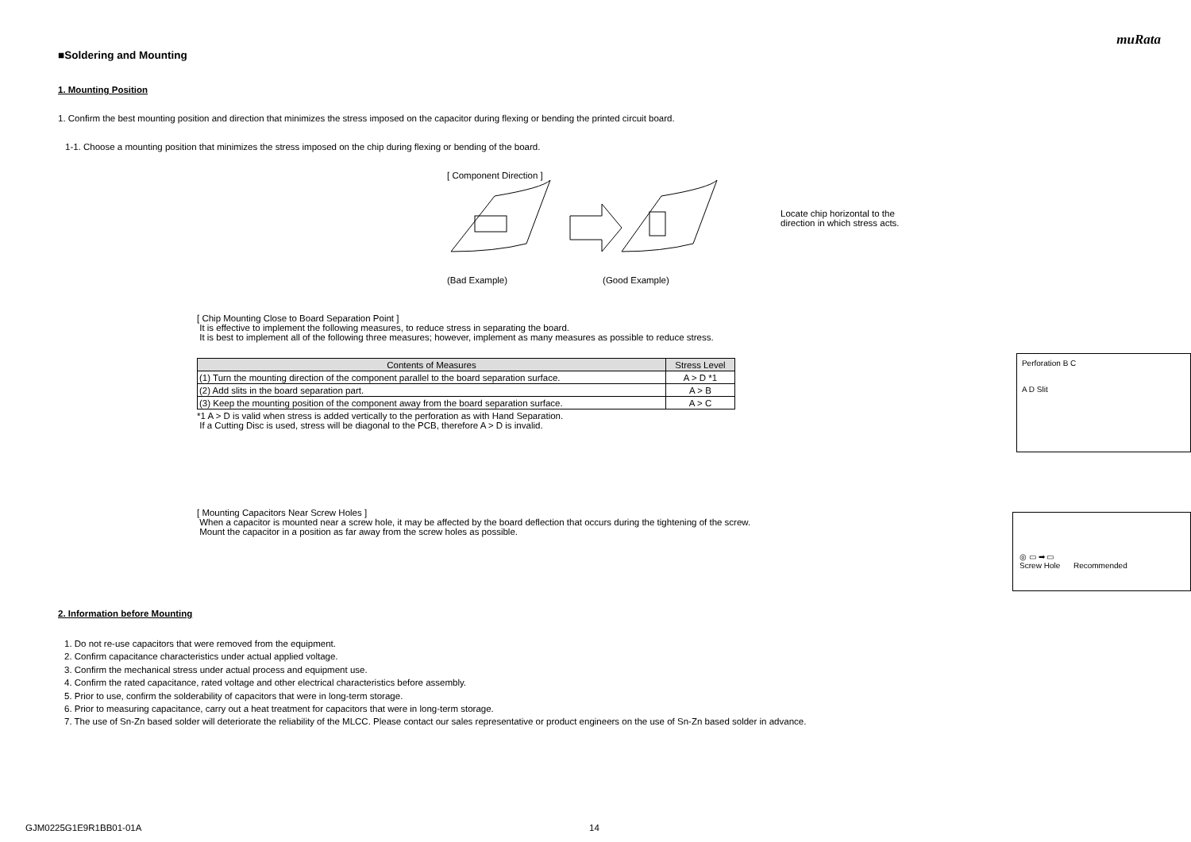muRata
■Soldering and Mounting
1. Mounting Position
1. Confirm the best mounting position and direction that minimizes the stress imposed on the capacitor during flexing or bending the printed circuit board.
1-1. Choose a mounting position that minimizes the stress imposed on the chip during flexing or bending of the board.
[ Component Direction ]
(Bad Example) (Good Example)
Locate chip horizontal to the direction in which stress acts.
[ Chip Mounting Close to Board Separation Point ]
It is effective to implement the following measures, to reduce stress in separating the board.
It is best to implement all of the following three measures; however, implement as many measures as possible to reduce stress.
| Contents of Measures | Stress Level |
| --- | --- |
| (1) Turn the mounting direction of the component parallel to the board separation surface. | A > D *1 |
| (2) Add slits in the board separation part. | A > B |
| (3) Keep the mounting position of the component away from the board separation surface. | A > C |
*1 A > D is valid when stress is added vertically to the perforation as with Hand Separation.
If a Cutting Disc is used, stress will be diagonal to the PCB, therefore A > D is invalid.
Perforation B C
A D Slit
[ Mounting Capacitors Near Screw Holes ]
When a capacitor is mounted near a screw hole, it may be affected by the board deflection that occurs during the tightening of the screw.
Mount the capacitor in a position as far away from the screw holes as possible.
◎ ▭ ➡ ▭
Screw Hole Recommended
2. Information before Mounting
1. Do not re-use capacitors that were removed from the equipment.
2. Confirm capacitance characteristics under actual applied voltage.
3. Confirm the mechanical stress under actual process and equipment use.
4. Confirm the rated capacitance, rated voltage and other electrical characteristics before assembly.
5. Prior to use, confirm the solderability of capacitors that were in long-term storage.
6. Prior to measuring capacitance, carry out a heat treatment for capacitors that were in long-term storage.
7. The use of Sn-Zn based solder will deteriorate the reliability of the MLCC. Please contact our sales representative or product engineers on the use of Sn-Zn based solder in advance.
GJM0225G1E9R1BB01-01A 14